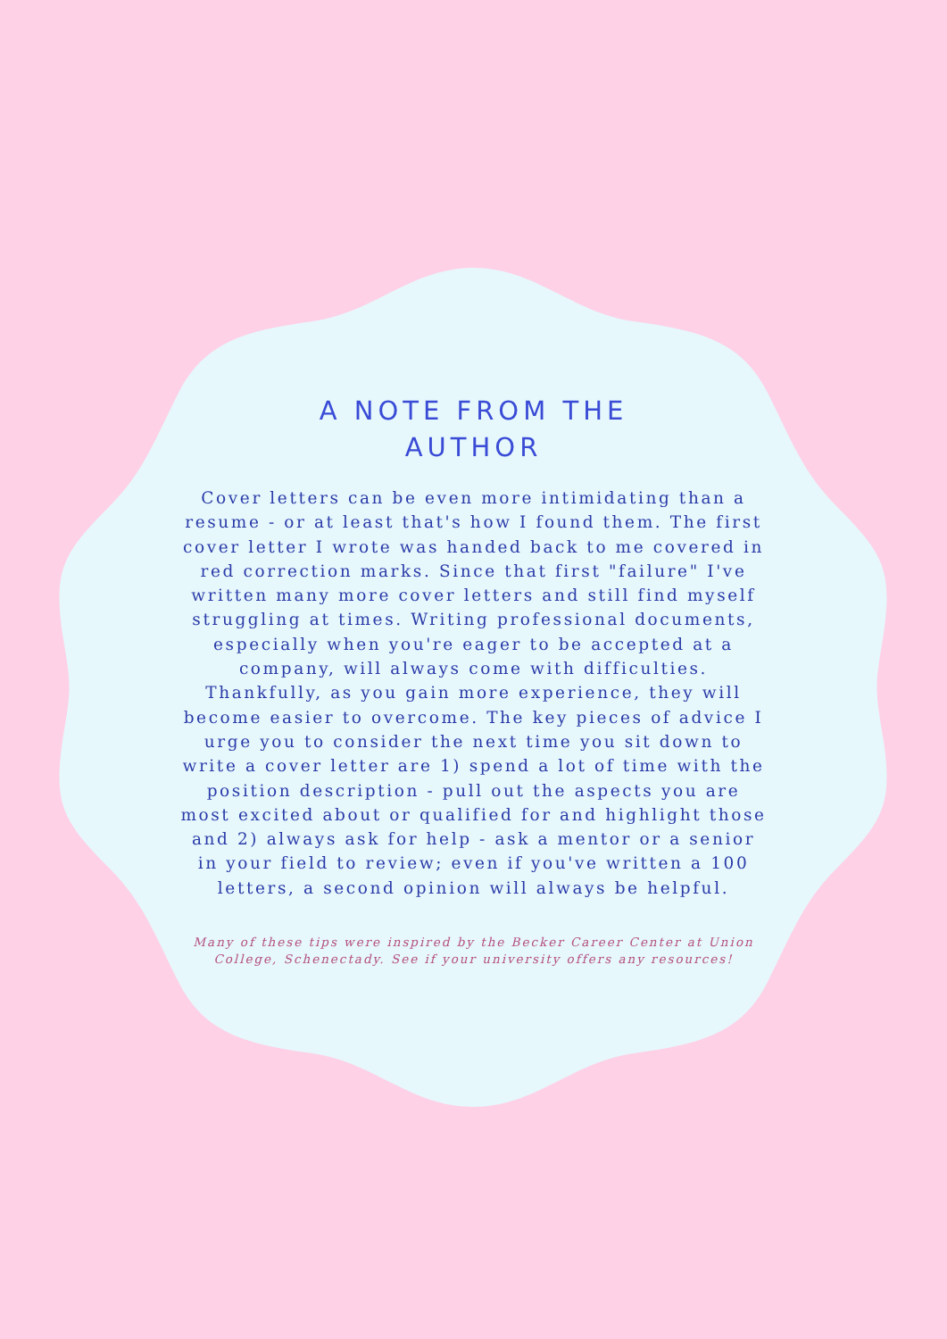A NOTE FROM THE
AUTHOR
Cover letters can be even more intimidating than a resume - or at least that's how I found them. The first cover letter I wrote was handed back to me covered in red correction marks. Since that first "failure" I've written many more cover letters and still find myself struggling at times. Writing professional documents, especially when you're eager to be accepted at a company, will always come with difficulties. Thankfully, as you gain more experience, they will become easier to overcome. The key pieces of advice I urge you to consider the next time you sit down to write a cover letter are 1) spend a lot of time with the position description - pull out the aspects you are most excited about or qualified for and highlight those and 2) always ask for help - ask a mentor or a senior in your field to review; even if you've written a 100 letters, a second opinion will always be helpful.
Many of these tips were inspired by the Becker Career Center at Union College, Schenectady. See if your university offers any resources!